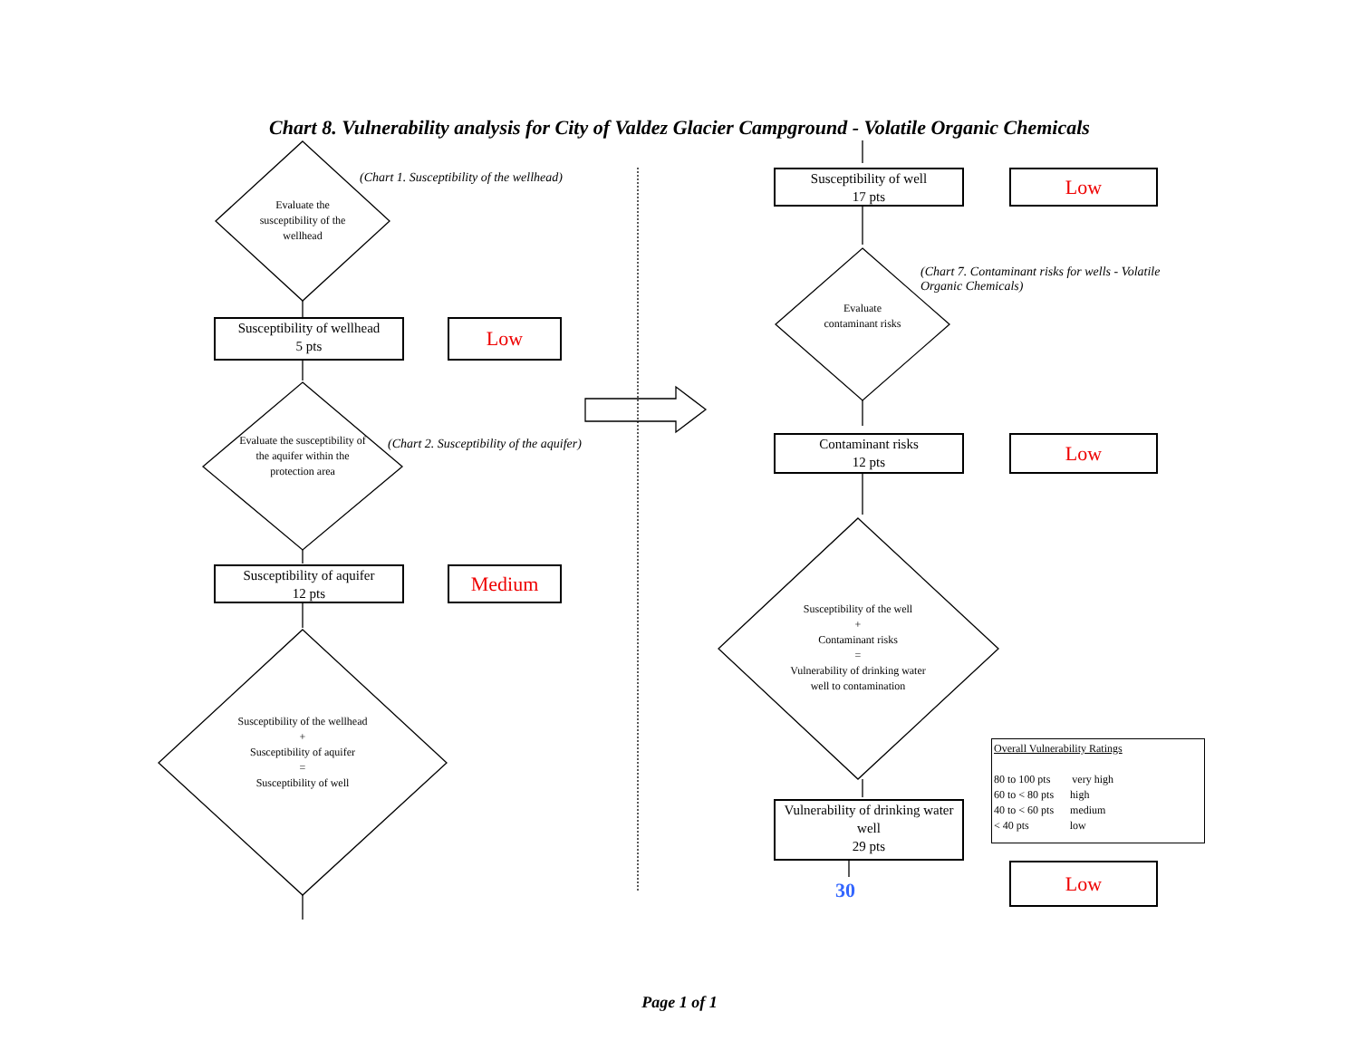Chart 8. Vulnerability analysis for City of Valdez Glacier Campground - Volatile Organic Chemicals
(Chart 1. Susceptibility of the wellhead)
Evaluate the susceptibility of the wellhead
Susceptibility of wellhead
5 pts
Low
(Chart 2. Susceptibility of the aquifer)
Evaluate the susceptibility of the aquifer within the protection area
Susceptibility of aquifer
12 pts
Medium
Susceptibility of the wellhead
+
Susceptibility of aquifer
=
Susceptibility of well
Susceptibility of well
17 pts
Low
(Chart 7. Contaminant risks for wells - Volatile Organic Chemicals)
Evaluate contaminant risks
Contaminant risks
12 pts
Low
Susceptibility of the well
+
Contaminant risks
=
Vulnerability of drinking water well to contamination
Vulnerability of drinking water well
29 pts
30
Overall Vulnerability Ratings
80 to 100 pts very high
60 to < 80 pts high
40 to < 60 pts medium
< 40 pts low
Low
Page 1 of 1